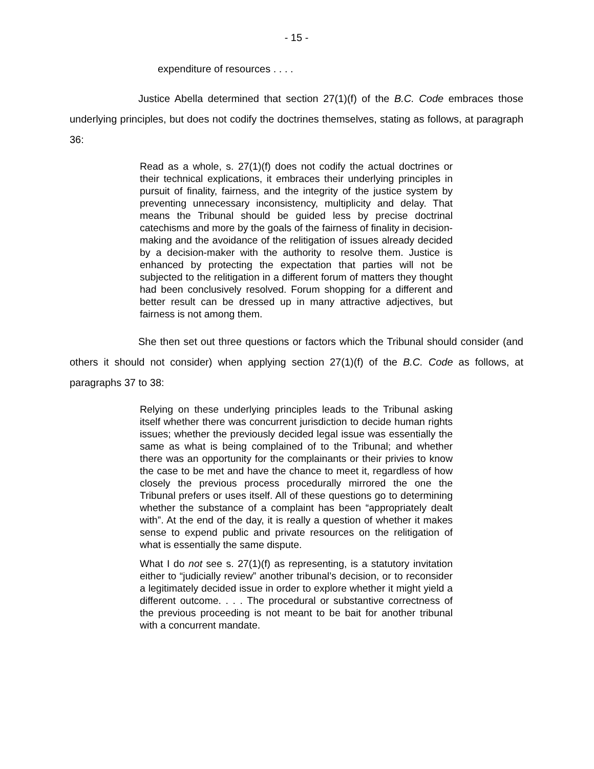- 15 -
expenditure of resources . . . .
Justice Abella determined that section 27(1)(f) of the B.C. Code embraces those underlying principles, but does not codify the doctrines themselves, stating as follows, at paragraph 36:
Read as a whole, s. 27(1)(f) does not codify the actual doctrines or their technical explications, it embraces their underlying principles in pursuit of finality, fairness, and the integrity of the justice system by preventing unnecessary inconsistency, multiplicity and delay. That means the Tribunal should be guided less by precise doctrinal catechisms and more by the goals of the fairness of finality in decision-making and the avoidance of the relitigation of issues already decided by a decision-maker with the authority to resolve them. Justice is enhanced by protecting the expectation that parties will not be subjected to the relitigation in a different forum of matters they thought had been conclusively resolved. Forum shopping for a different and better result can be dressed up in many attractive adjectives, but fairness is not among them.
She then set out three questions or factors which the Tribunal should consider (and others it should not consider) when applying section 27(1)(f) of the B.C. Code as follows, at paragraphs 37 to 38:
Relying on these underlying principles leads to the Tribunal asking itself whether there was concurrent jurisdiction to decide human rights issues; whether the previously decided legal issue was essentially the same as what is being complained of to the Tribunal; and whether there was an opportunity for the complainants or their privies to know the case to be met and have the chance to meet it, regardless of how closely the previous process procedurally mirrored the one the Tribunal prefers or uses itself. All of these questions go to determining whether the substance of a complaint has been “appropriately dealt with”. At the end of the day, it is really a question of whether it makes sense to expend public and private resources on the relitigation of what is essentially the same dispute.
What I do not see s. 27(1)(f) as representing, is a statutory invitation either to “judicially review” another tribunal’s decision, or to reconsider a legitimately decided issue in order to explore whether it might yield a different outcome. . . . The procedural or substantive correctness of the previous proceeding is not meant to be bait for another tribunal with a concurrent mandate.